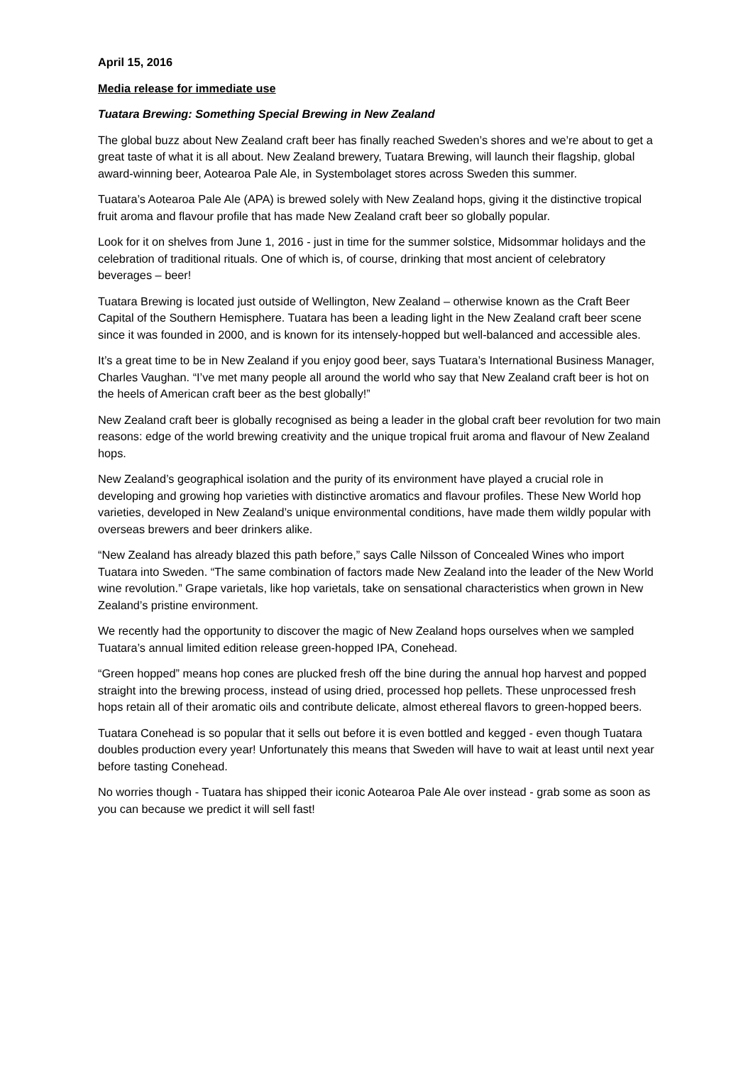April 15, 2016
Media release for immediate use
Tuatara Brewing: Something Special Brewing in New Zealand
The global buzz about New Zealand craft beer has finally reached Sweden’s shores and we’re about to get a great taste of what it is all about. New Zealand brewery, Tuatara Brewing, will launch their flagship, global award-winning beer, Aotearoa Pale Ale, in Systembolaget stores across Sweden this summer.
Tuatara’s Aotearoa Pale Ale (APA) is brewed solely with New Zealand hops, giving it the distinctive tropical fruit aroma and flavour profile that has made New Zealand craft beer so globally popular.
Look for it on shelves from June 1, 2016 - just in time for the summer solstice, Midsommar holidays and the celebration of traditional rituals. One of which is, of course, drinking that most ancient of celebratory beverages – beer!
Tuatara Brewing is located just outside of Wellington, New Zealand – otherwise known as the Craft Beer Capital of the Southern Hemisphere. Tuatara has been a leading light in the New Zealand craft beer scene since it was founded in 2000, and is known for its intensely-hopped but well-balanced and accessible ales.
It’s a great time to be in New Zealand if you enjoy good beer, says Tuatara’s International Business Manager, Charles Vaughan. “I’ve met many people all around the world who say that New Zealand craft beer is hot on the heels of American craft beer as the best globally!”
New Zealand craft beer is globally recognised as being a leader in the global craft beer revolution for two main reasons: edge of the world brewing creativity and the unique tropical fruit aroma and flavour of New Zealand hops.
New Zealand’s geographical isolation and the purity of its environment have played a crucial role in developing and growing hop varieties with distinctive aromatics and flavour profiles. These New World hop varieties, developed in New Zealand’s unique environmental conditions, have made them wildly popular with overseas brewers and beer drinkers alike.
“New Zealand has already blazed this path before,” says Calle Nilsson of Concealed Wines who import Tuatara into Sweden. “The same combination of factors made New Zealand into the leader of the New World wine revolution.” Grape varietals, like hop varietals, take on sensational characteristics when grown in New Zealand’s pristine environment.
We recently had the opportunity to discover the magic of New Zealand hops ourselves when we sampled Tuatara’s annual limited edition release green-hopped IPA, Conehead.
“Green hopped” means hop cones are plucked fresh off the bine during the annual hop harvest and popped straight into the brewing process, instead of using dried, processed hop pellets. These unprocessed fresh hops retain all of their aromatic oils and contribute delicate, almost ethereal flavors to green-hopped beers.
Tuatara Conehead is so popular that it sells out before it is even bottled and kegged - even though Tuatara doubles production every year! Unfortunately this means that Sweden will have to wait at least until next year before tasting Conehead.
No worries though - Tuatara has shipped their iconic Aotearoa Pale Ale over instead - grab some as soon as you can because we predict it will sell fast!